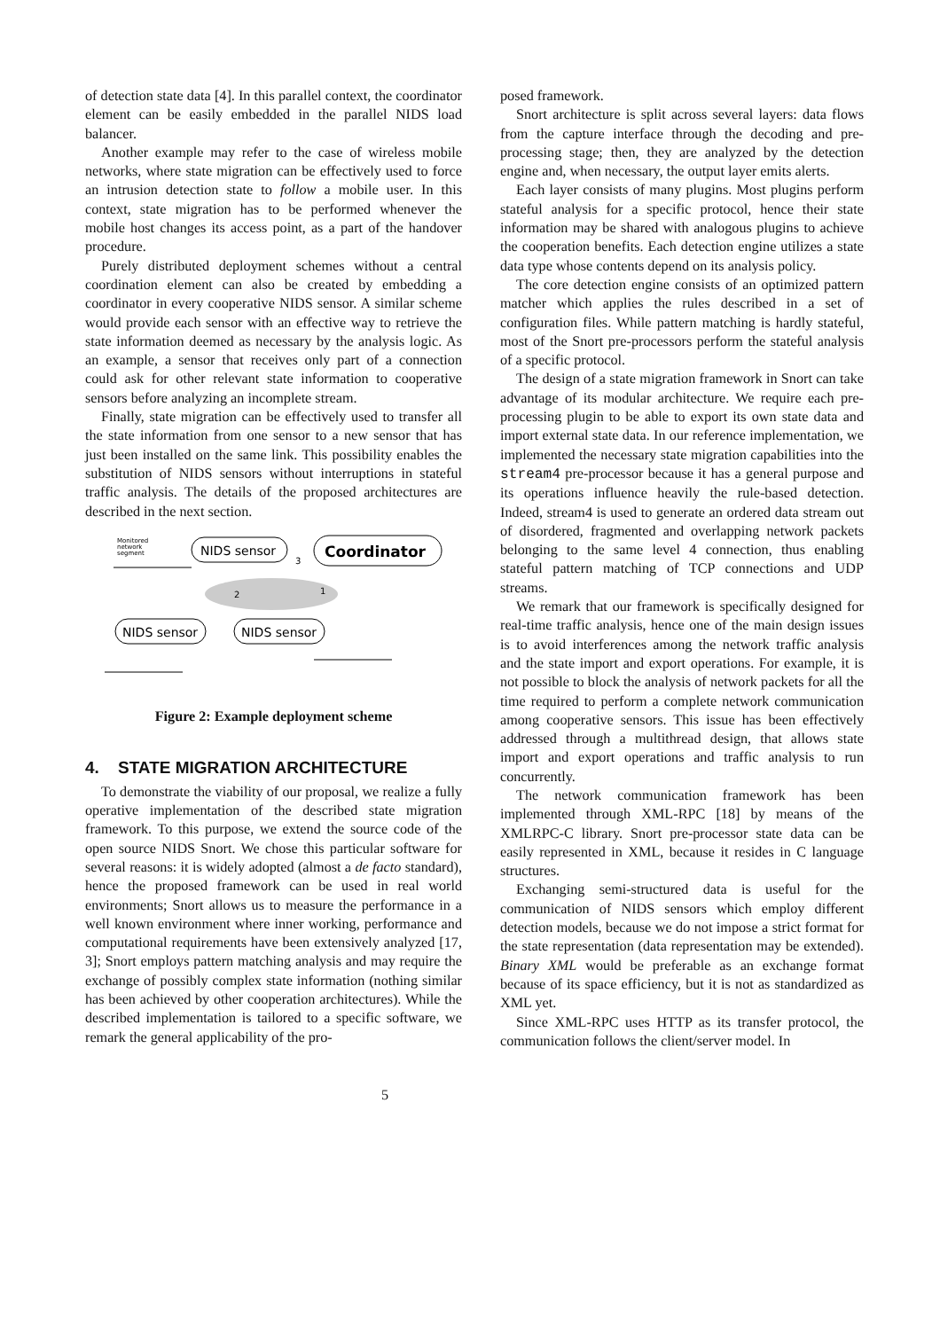of detection state data [4]. In this parallel context, the coordinator element can be easily embedded in the parallel NIDS load balancer.
Another example may refer to the case of wireless mobile networks, where state migration can be effectively used to force an intrusion detection state to follow a mobile user. In this context, state migration has to be performed whenever the mobile host changes its access point, as a part of the handover procedure.
Purely distributed deployment schemes without a central coordination element can also be created by embedding a coordinator in every cooperative NIDS sensor. A similar scheme would provide each sensor with an effective way to retrieve the state information deemed as necessary by the analysis logic. As an example, a sensor that receives only part of a connection could ask for other relevant state information to cooperative sensors before analyzing an incomplete stream.
Finally, state migration can be effectively used to transfer all the state information from one sensor to a new sensor that has just been installed on the same link. This possibility enables the substitution of NIDS sensors without interruptions in stateful traffic analysis. The details of the proposed architectures are described in the next section.
Monitored
network
segment
NIDS sensor
Coordinator
3
1
2
NIDS sensor
NIDS sensor
Figure 2: Example deployment scheme
4. STATE MIGRATION ARCHITECTURE
To demonstrate the viability of our proposal, we realize a fully operative implementation of the described state migration framework. To this purpose, we extend the source code of the open source NIDS Snort. We chose this particular software for several reasons: it is widely adopted (almost a de facto standard), hence the proposed framework can be used in real world environments; Snort allows us to measure the performance in a well known environment where inner working, performance and computational requirements have been extensively analyzed [17, 3]; Snort employs pattern matching analysis and may require the exchange of possibly complex state information (nothing similar has been achieved by other cooperation architectures). While the described implementation is tailored to a specific software, we remark the general applicability of the pro-
posed framework.
Snort architecture is split across several layers: data flows from the capture interface through the decoding and pre-processing stage; then, they are analyzed by the detection engine and, when necessary, the output layer emits alerts.
Each layer consists of many plugins. Most plugins perform stateful analysis for a specific protocol, hence their state information may be shared with analogous plugins to achieve the cooperation benefits. Each detection engine utilizes a state data type whose contents depend on its analysis policy.
The core detection engine consists of an optimized pattern matcher which applies the rules described in a set of configuration files. While pattern matching is hardly stateful, most of the Snort pre-processors perform the stateful analysis of a specific protocol.
The design of a state migration framework in Snort can take advantage of its modular architecture. We require each pre-processing plugin to be able to export its own state data and import external state data. In our reference implementation, we implemented the necessary state migration capabilities into the stream4 pre-processor because it has a general purpose and its operations influence heavily the rule-based detection. Indeed, stream4 is used to generate an ordered data stream out of disordered, fragmented and overlapping network packets belonging to the same level 4 connection, thus enabling stateful pattern matching of TCP connections and UDP streams.
We remark that our framework is specifically designed for real-time traffic analysis, hence one of the main design issues is to avoid interferences among the network traffic analysis and the state import and export operations. For example, it is not possible to block the analysis of network packets for all the time required to perform a complete network communication among cooperative sensors. This issue has been effectively addressed through a multithread design, that allows state import and export operations and traffic analysis to run concurrently.
The network communication framework has been implemented through XML-RPC [18] by means of the XMLRPC-C library. Snort pre-processor state data can be easily represented in XML, because it resides in C language structures.
Exchanging semi-structured data is useful for the communication of NIDS sensors which employ different detection models, because we do not impose a strict format for the state representation (data representation may be extended). Binary XML would be preferable as an exchange format because of its space efficiency, but it is not as standardized as XML yet.
Since XML-RPC uses HTTP as its transfer protocol, the communication follows the client/server model. In
5